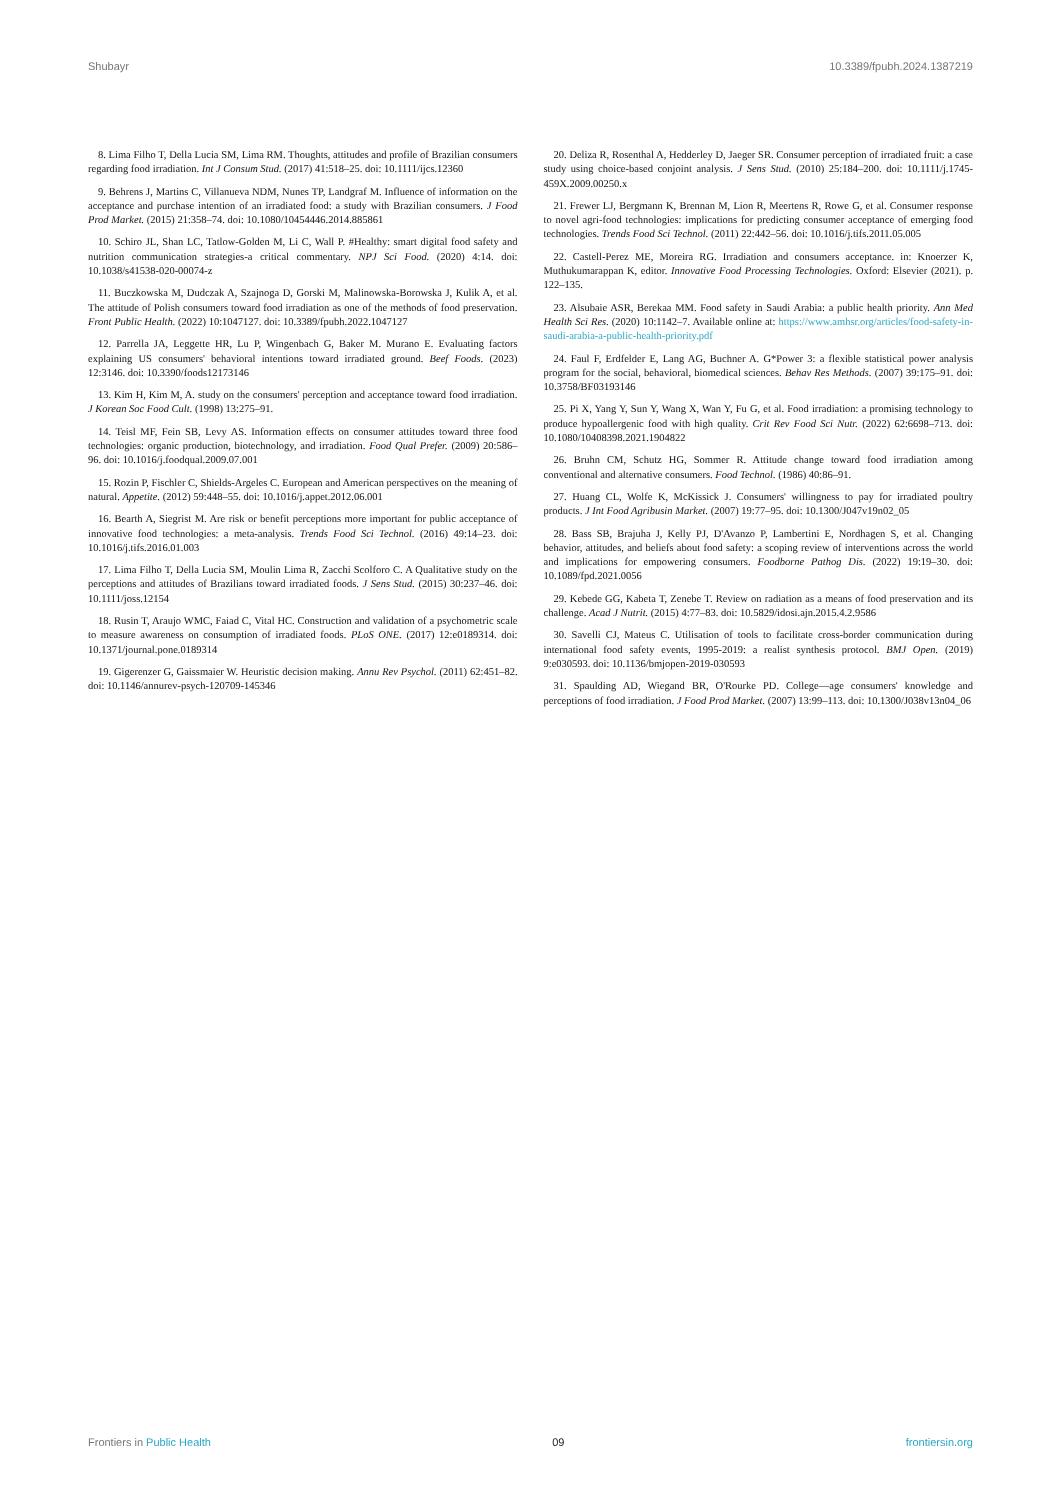Shubayr 10.3389/fpubh.2024.1387219
8. Lima Filho T, Della Lucia SM, Lima RM. Thoughts, attitudes and profile of Brazilian consumers regarding food irradiation. Int J Consum Stud. (2017) 41:518–25. doi: 10.1111/ijcs.12360
9. Behrens J, Martins C, Villanueva NDM, Nunes TP, Landgraf M. Influence of information on the acceptance and purchase intention of an irradiated food: a study with Brazilian consumers. J Food Prod Market. (2015) 21:358–74. doi: 10.1080/10454446.2014.885861
10. Schiro JL, Shan LC, Tatlow-Golden M, Li C, Wall P. #Healthy: smart digital food safety and nutrition communication strategies-a critical commentary. NPJ Sci Food. (2020) 4:14. doi: 10.1038/s41538-020-00074-z
11. Buczkowska M, Dudczak A, Szajnoga D, Gorski M, Malinowska-Borowska J, Kulik A, et al. The attitude of Polish consumers toward food irradiation as one of the methods of food preservation. Front Public Health. (2022) 10:1047127. doi: 10.3389/fpubh.2022.1047127
12. Parrella JA, Leggette HR, Lu P, Wingenbach G, Baker M. Murano E. Evaluating factors explaining US consumers' behavioral intentions toward irradiated ground. Beef Foods. (2023) 12:3146. doi: 10.3390/foods12173146
13. Kim H, Kim M, A. study on the consumers' perception and acceptance toward food irradiation. J Korean Soc Food Cult. (1998) 13:275–91.
14. Teisl MF, Fein SB, Levy AS. Information effects on consumer attitudes toward three food technologies: organic production, biotechnology, and irradiation. Food Qual Prefer. (2009) 20:586–96. doi: 10.1016/j.foodqual.2009.07.001
15. Rozin P, Fischler C, Shields-Argeles C. European and American perspectives on the meaning of natural. Appetite. (2012) 59:448–55. doi: 10.1016/j.appet.2012.06.001
16. Bearth A, Siegrist M. Are risk or benefit perceptions more important for public acceptance of innovative food technologies: a meta-analysis. Trends Food Sci Technol. (2016) 49:14–23. doi: 10.1016/j.tifs.2016.01.003
17. Lima Filho T, Della Lucia SM, Moulin Lima R, Zacchi Scolforo C. A Qualitative study on the perceptions and attitudes of Brazilians toward irradiated foods. J Sens Stud. (2015) 30:237–46. doi: 10.1111/joss.12154
18. Rusin T, Araujo WMC, Faiad C, Vital HC. Construction and validation of a psychometric scale to measure awareness on consumption of irradiated foods. PLoS ONE. (2017) 12:e0189314. doi: 10.1371/journal.pone.0189314
19. Gigerenzer G, Gaissmaier W. Heuristic decision making. Annu Rev Psychol. (2011) 62:451–82. doi: 10.1146/annurev-psych-120709-145346
20. Deliza R, Rosenthal A, Hedderley D, Jaeger SR. Consumer perception of irradiated fruit: a case study using choice-based conjoint analysis. J Sens Stud. (2010) 25:184–200. doi: 10.1111/j.1745-459X.2009.00250.x
21. Frewer LJ, Bergmann K, Brennan M, Lion R, Meertens R, Rowe G, et al. Consumer response to novel agri-food technologies: implications for predicting consumer acceptance of emerging food technologies. Trends Food Sci Technol. (2011) 22:442–56. doi: 10.1016/j.tifs.2011.05.005
22. Castell-Perez ME, Moreira RG. Irradiation and consumers acceptance. in: Knoerzer K, Muthukumarappan K, editor. Innovative Food Processing Technologies. Oxford: Elsevier (2021). p. 122–135.
23. Alsubaie ASR, Berekaa MM. Food safety in Saudi Arabia: a public health priority. Ann Med Health Sci Res. (2020) 10:1142–7. Available online at: https://www.amhsr.org/articles/food-safety-in-saudi-arabia-a-public-health-priority.pdf
24. Faul F, Erdfelder E, Lang AG, Buchner A. G*Power 3: a flexible statistical power analysis program for the social, behavioral, biomedical sciences. Behav Res Methods. (2007) 39:175–91. doi: 10.3758/BF03193146
25. Pi X, Yang Y, Sun Y, Wang X, Wan Y, Fu G, et al. Food irradiation: a promising technology to produce hypoallergenic food with high quality. Crit Rev Food Sci Nutr. (2022) 62:6698–713. doi: 10.1080/10408398.2021.1904822
26. Bruhn CM, Schutz HG, Sommer R. Attitude change toward food irradiation among conventional and alternative consumers. Food Technol. (1986) 40:86–91.
27. Huang CL, Wolfe K, McKissick J. Consumers' willingness to pay for irradiated poultry products. J Int Food Agribusin Market. (2007) 19:77–95. doi: 10.1300/J047v19n02_05
28. Bass SB, Brajuha J, Kelly PJ, D'Avanzo P, Lambertini E, Nordhagen S, et al. Changing behavior, attitudes, and beliefs about food safety: a scoping review of interventions across the world and implications for empowering consumers. Foodborne Pathog Dis. (2022) 19:19–30. doi: 10.1089/fpd.2021.0056
29. Kebede GG, Kabeta T, Zenebe T. Review on radiation as a means of food preservation and its challenge. Acad J Nutrit. (2015) 4:77–83. doi: 10.5829/idosi.ajn.2015.4.2.9586
30. Savelli CJ, Mateus C. Utilisation of tools to facilitate cross-border communication during international food safety events, 1995-2019: a realist synthesis protocol. BMJ Open. (2019) 9:e030593. doi: 10.1136/bmjopen-2019-030593
31. Spaulding AD, Wiegand BR, O'Rourke PD. College—age consumers' knowledge and perceptions of food irradiation. J Food Prod Market. (2007) 13:99–113. doi: 10.1300/J038v13n04_06
Frontiers in Public Health 09 frontiersin.org